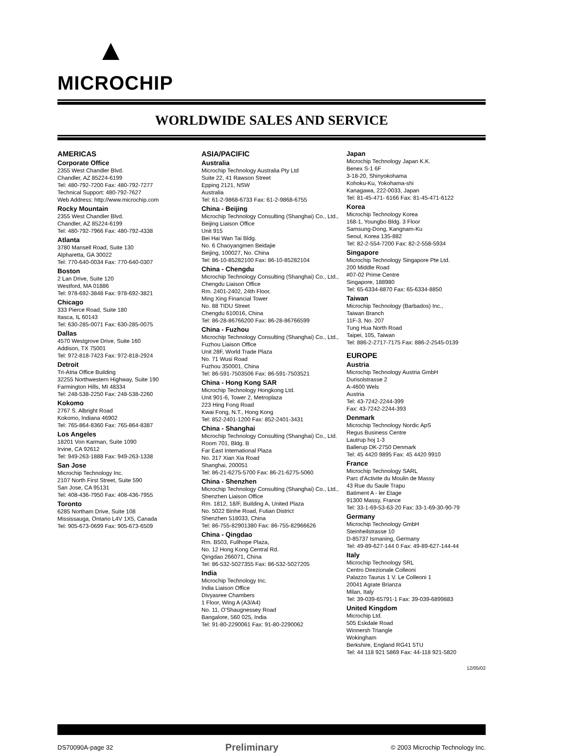▲
MICROCHIP
WORLDWIDE SALES AND SERVICE
AMERICAS
Corporate Office
2355 West Chandler Blvd.
Chandler, AZ 85224-6199
Tel: 480-792-7200 Fax: 480-792-7277
Technical Support: 480-792-7627
Web Address: http://www.microchip.com
Rocky Mountain
2355 West Chandler Blvd.
Chandler, AZ 85224-6199
Tel: 480-792-7966 Fax: 480-792-4338
Atlanta
3780 Mansell Road, Suite 130
Alpharetta, GA 30022
Tel: 770-640-0034 Fax: 770-640-0307
Boston
2 Lan Drive, Suite 120
Westford, MA 01886
Tel: 978-692-3848 Fax: 978-692-3821
Chicago
333 Pierce Road, Suite 180
Itasca, IL 60143
Tel: 630-285-0071 Fax: 630-285-0075
Dallas
4570 Westgrove Drive, Suite 160
Addison, TX 75001
Tel: 972-818-7423 Fax: 972-818-2924
Detroit
Tri-Atria Office Building
32255 Northwestern Highway, Suite 190
Farmington Hills, MI 48334
Tel: 248-538-2250 Fax: 248-538-2260
Kokomo
2767 S. Albright Road
Kokomo, Indiana 46902
Tel: 765-864-8360 Fax: 765-864-8387
Los Angeles
18201 Von Karman, Suite 1090
Irvine, CA 92612
Tel: 949-263-1888 Fax: 949-263-1338
San Jose
Microchip Technology Inc.
2107 North First Street, Suite 590
San Jose, CA 95131
Tel: 408-436-7950 Fax: 408-436-7955
Toronto
6285 Northam Drive, Suite 108
Mississauga, Ontario L4V 1X5, Canada
Tel: 905-673-0699 Fax: 905-673-6509
ASIA/PACIFIC
Australia
Microchip Technology Australia Pty Ltd
Suite 22, 41 Rawson Street
Epping 2121, NSW
Australia
Tel: 61-2-9868-6733 Fax: 61-2-9868-6755
China - Beijing
Microchip Technology Consulting (Shanghai) Co., Ltd., Beijing Liaison Office
Unit 915
Bei Hai Wan Tai Bldg.
No. 6 Chaoyangmen Beidajie
Beijing, 100027, No. China
Tel: 86-10-85282100 Fax: 86-10-85282104
China - Chengdu
Microchip Technology Consulting (Shanghai) Co., Ltd., Chengdu Liaison Office
Rm. 2401-2402, 24th Floor,
Ming Xing Financial Tower
No. 88 TIDU Street
Chengdu 610016, China
Tel: 86-28-86766200 Fax: 86-28-86766599
China - Fuzhou
Microchip Technology Consulting (Shanghai) Co., Ltd., Fuzhou Liaison Office
Unit 28F, World Trade Plaza
No. 71 Wusi Road
Fuzhou 350001, China
Tel: 86-591-7503506 Fax: 86-591-7503521
China - Hong Kong SAR
Microchip Technology Hongkong Ltd.
Unit 901-6, Tower 2, Metroplaza
223 Hing Fong Road
Kwai Fong, N.T., Hong Kong
Tel: 852-2401-1200 Fax: 852-2401-3431
China - Shanghai
Microchip Technology Consulting (Shanghai) Co., Ltd.
Room 701, Bldg. B
Far East International Plaza
No. 317 Xian Xia Road
Shanghai, 200051
Tel: 86-21-6275-5700 Fax: 86-21-6275-5060
China - Shenzhen
Microchip Technology Consulting (Shanghai) Co., Ltd., Shenzhen Liaison Office
Rm. 1812, 18/F, Building A, United Plaza
No. 5022 Binhe Road, Futian District
Shenzhen 518033, China
Tel: 86-755-82901380 Fax: 86-755-82966626
China - Qingdao
Rm. B503, Fullhope Plaza,
No. 12 Hong Kong Central Rd.
Qingdao 266071, China
Tel: 86-532-5027355 Fax: 86-532-5027205
India
Microchip Technology Inc.
India Liaison Office
Divyasree Chambers
1 Floor, Wing A (A3/A4)
No. 11, O'Shaugnessey Road
Bangalore, 560 025, India
Tel: 91-80-2290061 Fax: 91-80-2290062
Japan
Microchip Technology Japan K.K.
Benex S-1 6F
3-18-20, Shinyokohama
Kohoku-Ku, Yokohama-shi
Kanagawa, 222-0033, Japan
Tel: 81-45-471- 6166 Fax: 81-45-471-6122
Korea
Microchip Technology Korea
168-1, Youngbo Bldg. 3 Floor
Samsung-Dong, Kangnam-Ku
Seoul, Korea 135-882
Tel: 82-2-554-7200 Fax: 82-2-558-5934
Singapore
Microchip Technology Singapore Pte Ltd.
200 Middle Road
#07-02 Prime Centre
Singapore, 188980
Tel: 65-6334-8870 Fax: 65-6334-8850
Taiwan
Microchip Technology (Barbados) Inc.,
Taiwan Branch
11F-3, No. 207
Tung Hua North Road
Taipei, 105, Taiwan
Tel: 886-2-2717-7175 Fax: 886-2-2545-0139
EUROPE
Austria
Microchip Technology Austria GmbH
Durisolstrasse 2
A-4600 Wels
Austria
Tel: 43-7242-2244-399
Fax: 43-7242-2244-393
Denmark
Microchip Technology Nordic ApS
Regus Business Centre
Lautrup hoj 1-3
Ballerup DK-2750 Denmark
Tel: 45 4420 9895 Fax: 45 4420 9910
France
Microchip Technology SARL
Parc d'Activite du Moulin de Massy
43 Rue du Saule Trapu
Batiment A - ler Etage
91300 Massy, France
Tel: 33-1-69-53-63-20 Fax: 33-1-69-30-90-79
Germany
Microchip Technology GmbH
Steinheilstrasse 10
D-85737 Ismaning, Germany
Tel: 49-89-627-144 0 Fax: 49-89-627-144-44
Italy
Microchip Technology SRL
Centro Direzionale Colleoni
Palazzo Taurus 1 V. Le Colleoni 1
20041 Agrate Brianza
Milan, Italy
Tel: 39-039-65791-1 Fax: 39-039-6899883
United Kingdom
Microchip Ltd.
505 Eskdale Road
Winnersh Triangle
Wokingham
Berkshire, England RG41 5TU
Tel: 44 118 921 5869 Fax: 44-118 921-5820
12/05/02
DS70090A-page 32 Preliminary © 2003 Microchip Technology Inc.